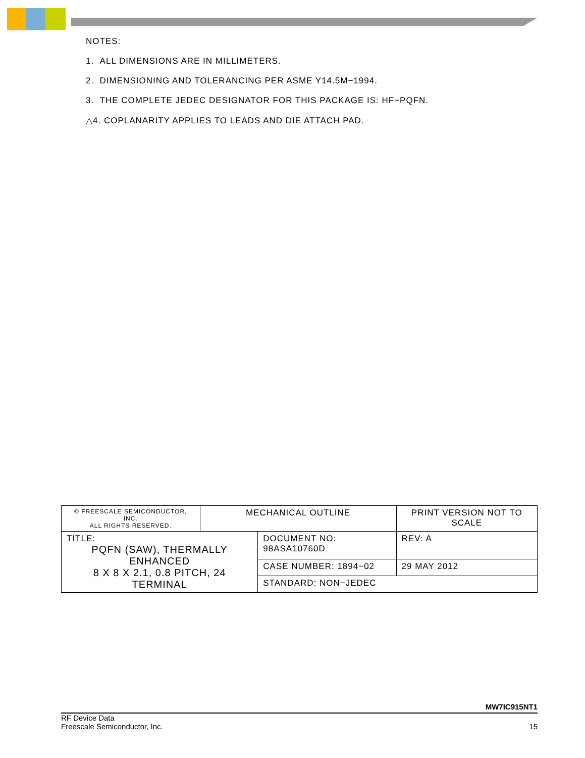NOTES:
1. ALL DIMENSIONS ARE IN MILLIMETERS.
2. DIMENSIONING AND TOLERANCING PER ASME Y14.5M−1994.
3. THE COMPLETE JEDEC DESIGNATOR FOR THIS PACKAGE IS: HF−PQFN.
△4. COPLANARITY APPLIES TO LEADS AND DIE ATTACH PAD.
| © FREESCALE SEMICONDUCTOR, INC. ALL RIGHTS RESERVED. | MECHANICAL OUTLINE | | PRINT VERSION NOT TO SCALE | |
| TITLE: PQFN (SAW), THERMALLY ENHANCED 8 X 8 X 2.1, 0.8 PITCH, 24 TERMINAL | | DOCUMENT NO: 98ASA10760D | | REV: A |
| | | CASE NUMBER: 1894−02 | | 29 MAY 2012 |
| | | STANDARD: NON−JEDEC | | |
MW7IC915NT1
RF Device Data
Freescale Semiconductor, Inc. 15